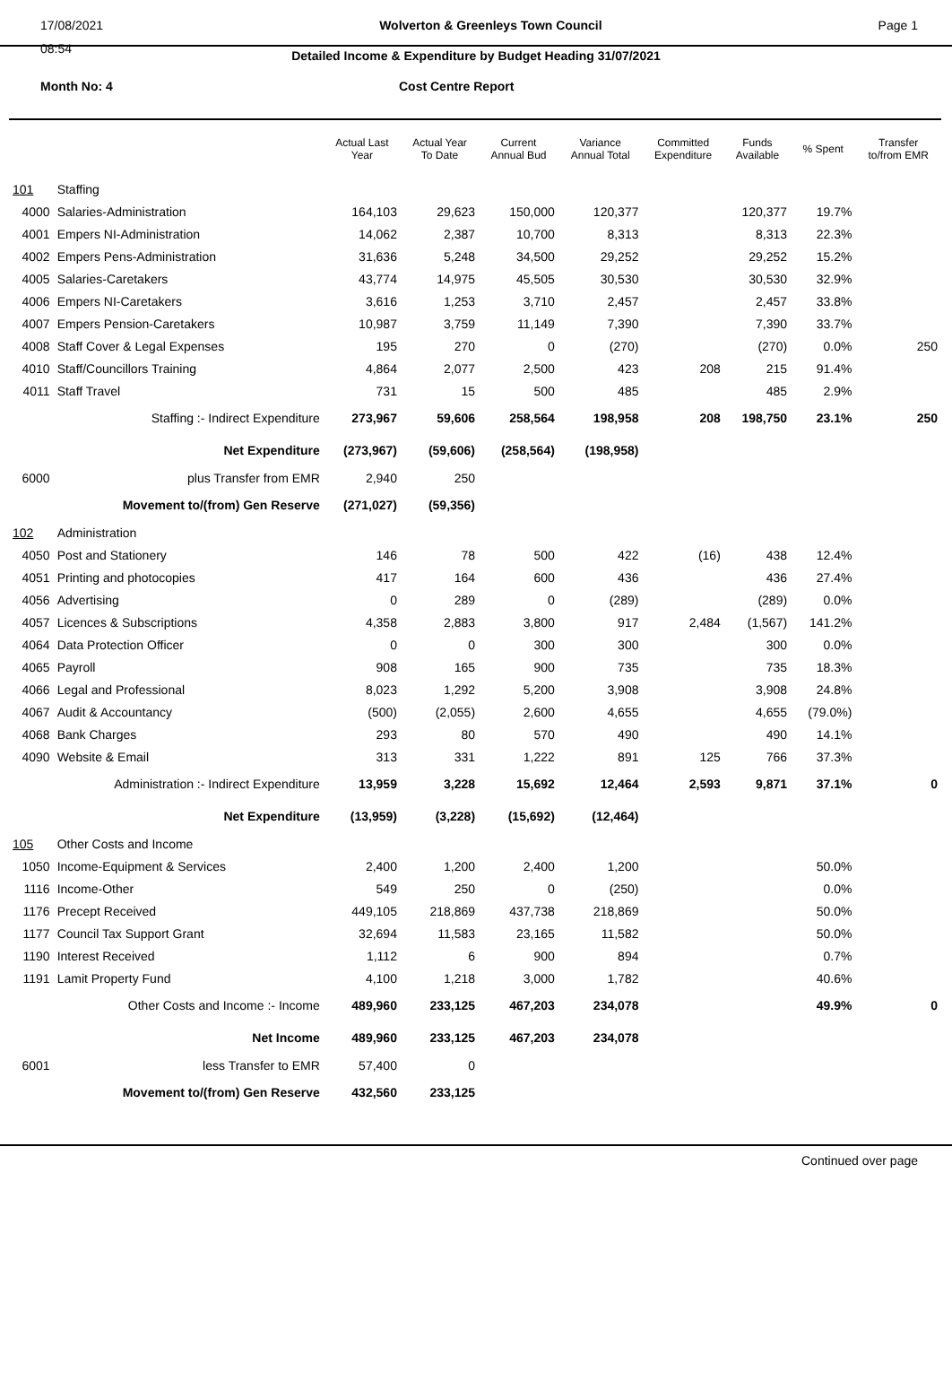17/08/2021 Wolverton & Greenleys Town Council Page 1
08:54
Detailed Income & Expenditure by Budget Heading 31/07/2021
Month No: 4 Cost Centre Report
| | | Actual Last Year | Actual Year To Date | Current Annual Bud | Variance Annual Total | Committed Expenditure | Funds Available | % Spent | Transfer to/from EMR |
| --- | --- | --- | --- | --- | --- | --- | --- | --- | --- |
| 101 | Staffing | | | | | | | | |
| 4000 | Salaries-Administration | 164,103 | 29,623 | 150,000 | 120,377 | | 120,377 | 19.7% | |
| 4001 | Empers NI-Administration | 14,062 | 2,387 | 10,700 | 8,313 | | 8,313 | 22.3% | |
| 4002 | Empers Pens-Administration | 31,636 | 5,248 | 34,500 | 29,252 | | 29,252 | 15.2% | |
| 4005 | Salaries-Caretakers | 43,774 | 14,975 | 45,505 | 30,530 | | 30,530 | 32.9% | |
| 4006 | Empers NI-Caretakers | 3,616 | 1,253 | 3,710 | 2,457 | | 2,457 | 33.8% | |
| 4007 | Empers Pension-Caretakers | 10,987 | 3,759 | 11,149 | 7,390 | | 7,390 | 33.7% | |
| 4008 | Staff Cover & Legal Expenses | 195 | 270 | 0 | (270) | | (270) | 0.0% | 250 |
| 4010 | Staff/Councillors Training | 4,864 | 2,077 | 2,500 | 423 | 208 | 215 | 91.4% | |
| 4011 | Staff Travel | 731 | 15 | 500 | 485 | | 485 | 2.9% | |
| | Staffing :- Indirect Expenditure | 273,967 | 59,606 | 258,564 | 198,958 | 208 | 198,750 | 23.1% | 250 |
| | Net Expenditure | (273,967) | (59,606) | (258,564) | (198,958) | | | | |
| 6000 | plus Transfer from EMR | 2,940 | 250 | | | | | | |
| | Movement to/(from) Gen Reserve | (271,027) | (59,356) | | | | | | |
| 102 | Administration | | | | | | | | |
| 4050 | Post and Stationery | 146 | 78 | 500 | 422 | (16) | 438 | 12.4% | |
| 4051 | Printing and photocopies | 417 | 164 | 600 | 436 | | 436 | 27.4% | |
| 4056 | Advertising | 0 | 289 | 0 | (289) | | (289) | 0.0% | |
| 4057 | Licences & Subscriptions | 4,358 | 2,883 | 3,800 | 917 | 2,484 | (1,567) | 141.2% | |
| 4064 | Data Protection Officer | 0 | 0 | 300 | 300 | | 300 | 0.0% | |
| 4065 | Payroll | 908 | 165 | 900 | 735 | | 735 | 18.3% | |
| 4066 | Legal and Professional | 8,023 | 1,292 | 5,200 | 3,908 | | 3,908 | 24.8% | |
| 4067 | Audit & Accountancy | (500) | (2,055) | 2,600 | 4,655 | | 4,655 | (79.0%) | |
| 4068 | Bank Charges | 293 | 80 | 570 | 490 | | 490 | 14.1% | |
| 4090 | Website & Email | 313 | 331 | 1,222 | 891 | 125 | 766 | 37.3% | |
| | Administration :- Indirect Expenditure | 13,959 | 3,228 | 15,692 | 12,464 | 2,593 | 9,871 | 37.1% | 0 |
| | Net Expenditure | (13,959) | (3,228) | (15,692) | (12,464) | | | | |
| 105 | Other Costs and Income | | | | | | | | |
| 1050 | Income-Equipment & Services | 2,400 | 1,200 | 2,400 | 1,200 | | | 50.0% | |
| 1116 | Income-Other | 549 | 250 | 0 | (250) | | | 0.0% | |
| 1176 | Precept Received | 449,105 | 218,869 | 437,738 | 218,869 | | | 50.0% | |
| 1177 | Council Tax Support Grant | 32,694 | 11,583 | 23,165 | 11,582 | | | 50.0% | |
| 1190 | Interest Received | 1,112 | 6 | 900 | 894 | | | 0.7% | |
| 1191 | Lamit Property Fund | 4,100 | 1,218 | 3,000 | 1,782 | | | 40.6% | |
| | Other Costs and Income :- Income | 489,960 | 233,125 | 467,203 | 234,078 | | | 49.9% | 0 |
| | Net Income | 489,960 | 233,125 | 467,203 | 234,078 | | | | |
| 6001 | less Transfer to EMR | 57,400 | 0 | | | | | | |
| | Movement to/(from) Gen Reserve | 432,560 | 233,125 | | | | | | |
Continued over page